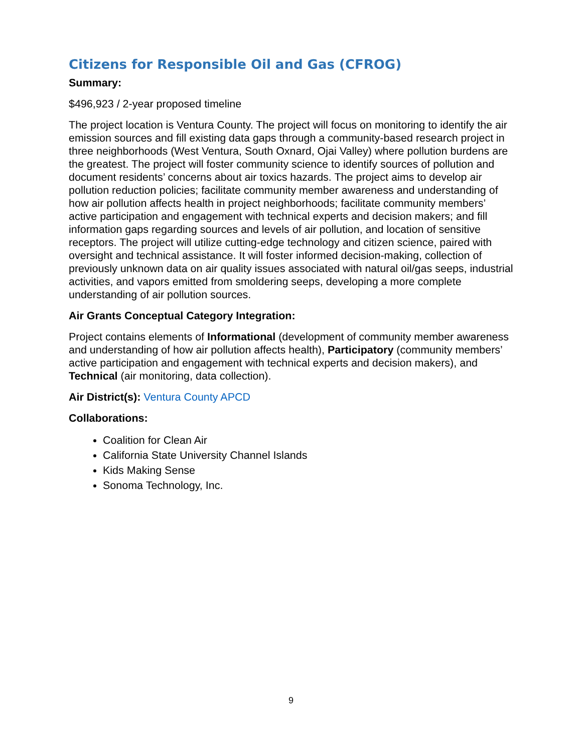Citizens for Responsible Oil and Gas (CFROG)
Summary:
$496,923 / 2-year proposed timeline
The project location is Ventura County. The project will focus on monitoring to identify the air emission sources and fill existing data gaps through a community-based research project in three neighborhoods (West Ventura, South Oxnard, Ojai Valley) where pollution burdens are the greatest. The project will foster community science to identify sources of pollution and document residents’ concerns about air toxics hazards. The project aims to develop air pollution reduction policies; facilitate community member awareness and understanding of how air pollution affects health in project neighborhoods; facilitate community members’ active participation and engagement with technical experts and decision makers; and fill information gaps regarding sources and levels of air pollution, and location of sensitive receptors. The project will utilize cutting-edge technology and citizen science, paired with oversight and technical assistance. It will foster informed decision-making, collection of previously unknown data on air quality issues associated with natural oil/gas seeps, industrial activities, and vapors emitted from smoldering seeps, developing a more complete understanding of air pollution sources.
Air Grants Conceptual Category Integration:
Project contains elements of Informational (development of community member awareness and understanding of how air pollution affects health), Participatory (community members’ active participation and engagement with technical experts and decision makers), and Technical (air monitoring, data collection).
Air District(s): Ventura County APCD
Collaborations:
Coalition for Clean Air
California State University Channel Islands
Kids Making Sense
Sonoma Technology, Inc.
9